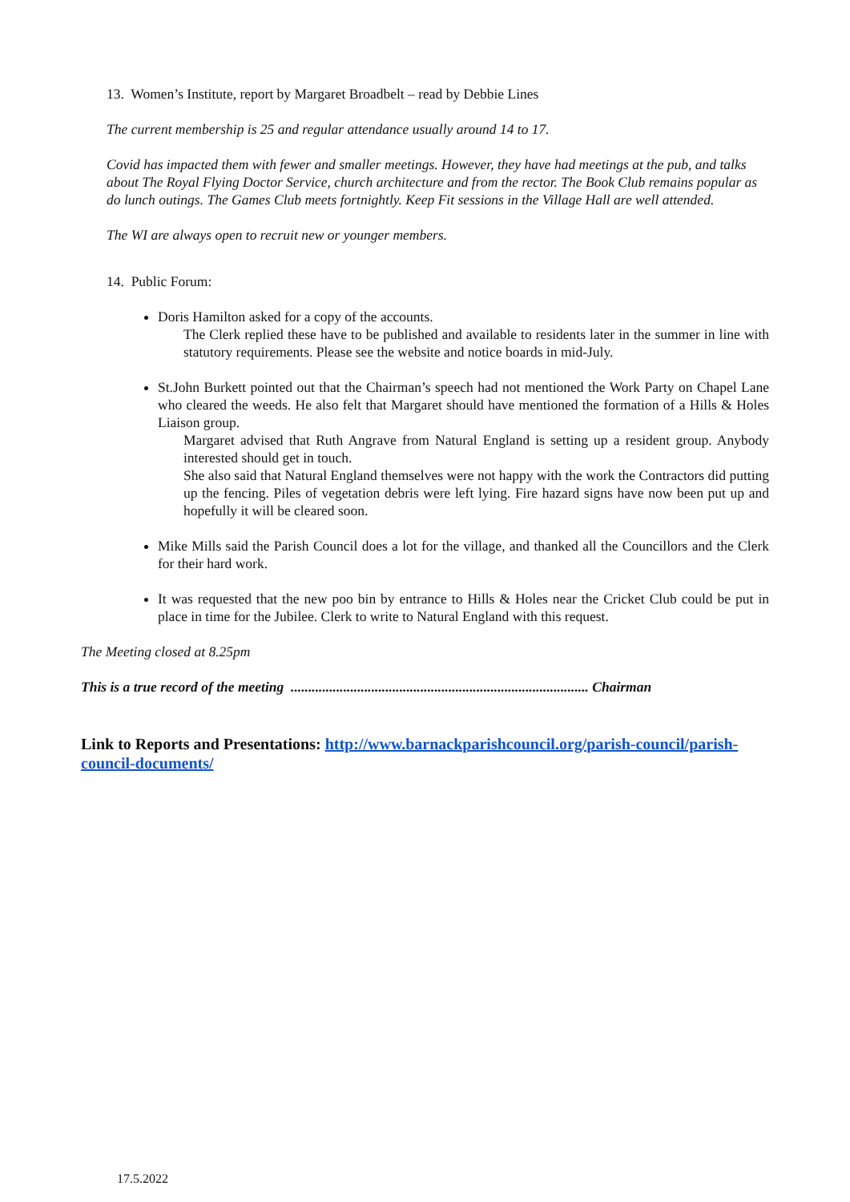13. Women’s Institute, report by Margaret Broadbelt – read by Debbie Lines
The current membership is 25 and regular attendance usually around 14 to 17.
Covid has impacted them with fewer and smaller meetings. However, they have had meetings at the pub, and talks about The Royal Flying Doctor Service, church architecture and from the rector. The Book Club remains popular as do lunch outings. The Games Club meets fortnightly. Keep Fit sessions in the Village Hall are well attended.
The WI are always open to recruit new or younger members.
14. Public Forum:
Doris Hamilton asked for a copy of the accounts.
The Clerk replied these have to be published and available to residents later in the summer in line with statutory requirements. Please see the website and notice boards in mid-July.
St.John Burkett pointed out that the Chairman’s speech had not mentioned the Work Party on Chapel Lane who cleared the weeds. He also felt that Margaret should have mentioned the formation of a Hills & Holes Liaison group.
Margaret advised that Ruth Angrave from Natural England is setting up a resident group. Anybody interested should get in touch.
She also said that Natural England themselves were not happy with the work the Contractors did putting up the fencing. Piles of vegetation debris were left lying. Fire hazard signs have now been put up and hopefully it will be cleared soon.
Mike Mills said the Parish Council does a lot for the village, and thanked all the Councillors and the Clerk for their hard work.
It was requested that the new poo bin by entrance to Hills & Holes near the Cricket Club could be put in place in time for the Jubilee. Clerk to write to Natural England with this request.
The Meeting closed at 8.25pm
This is a true record of the meeting ..................................................................................... Chairman
Link to Reports and Presentations: http://www.barnackparishcouncil.org/parish-council/parish-council-documents/
17.5.2022